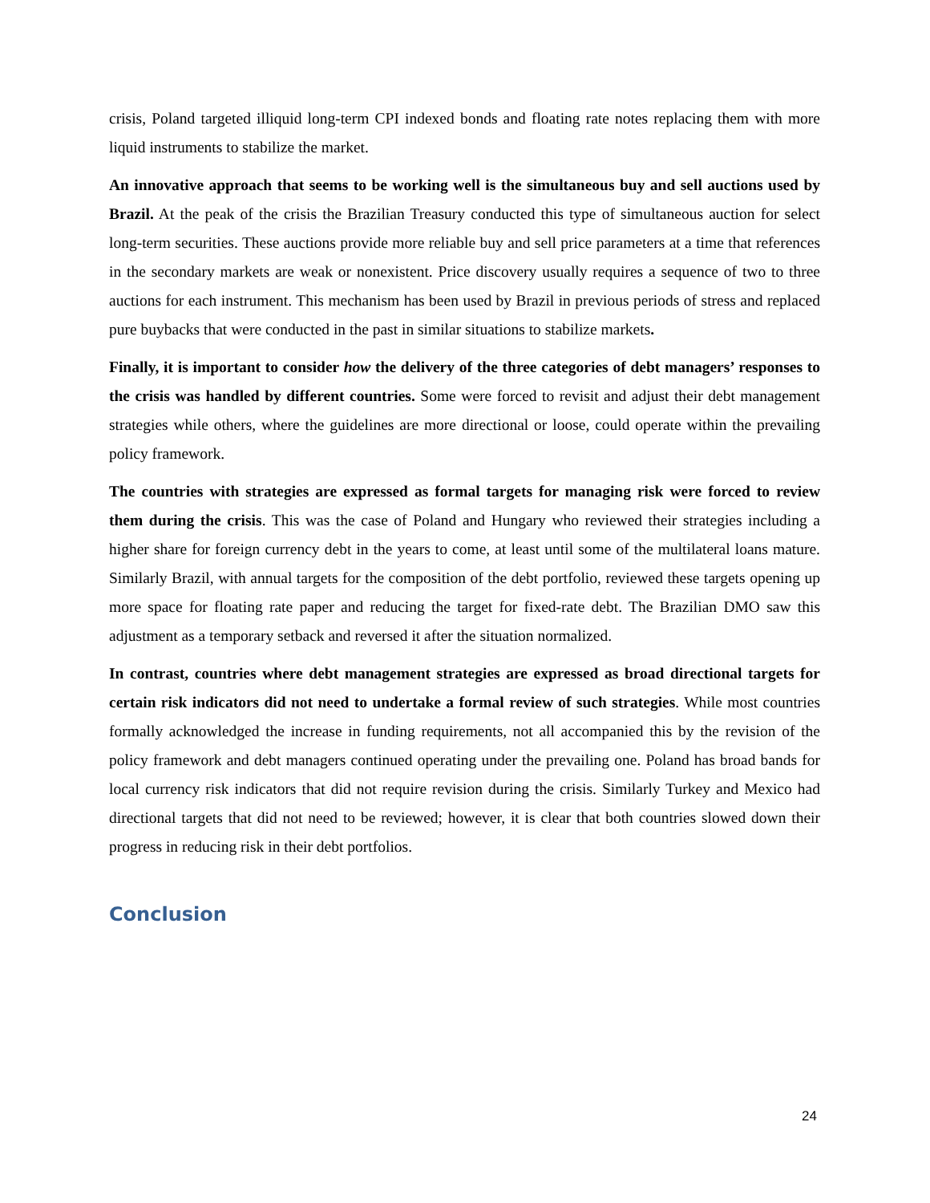crisis, Poland targeted illiquid long-term CPI indexed bonds and floating rate notes replacing them with more liquid instruments to stabilize the market.
An innovative approach that seems to be working well is the simultaneous buy and sell auctions used by Brazil. At the peak of the crisis the Brazilian Treasury conducted this type of simultaneous auction for select long-term securities. These auctions provide more reliable buy and sell price parameters at a time that references in the secondary markets are weak or nonexistent. Price discovery usually requires a sequence of two to three auctions for each instrument. This mechanism has been used by Brazil in previous periods of stress and replaced pure buybacks that were conducted in the past in similar situations to stabilize markets.
Finally, it is important to consider how the delivery of the three categories of debt managers’ responses to the crisis was handled by different countries. Some were forced to revisit and adjust their debt management strategies while others, where the guidelines are more directional or loose, could operate within the prevailing policy framework.
The countries with strategies are expressed as formal targets for managing risk were forced to review them during the crisis. This was the case of Poland and Hungary who reviewed their strategies including a higher share for foreign currency debt in the years to come, at least until some of the multilateral loans mature. Similarly Brazil, with annual targets for the composition of the debt portfolio, reviewed these targets opening up more space for floating rate paper and reducing the target for fixed-rate debt. The Brazilian DMO saw this adjustment as a temporary setback and reversed it after the situation normalized.
In contrast, countries where debt management strategies are expressed as broad directional targets for certain risk indicators did not need to undertake a formal review of such strategies. While most countries formally acknowledged the increase in funding requirements, not all accompanied this by the revision of the policy framework and debt managers continued operating under the prevailing one. Poland has broad bands for local currency risk indicators that did not require revision during the crisis. Similarly Turkey and Mexico had directional targets that did not need to be reviewed; however, it is clear that both countries slowed down their progress in reducing risk in their debt portfolios.
Conclusion
24